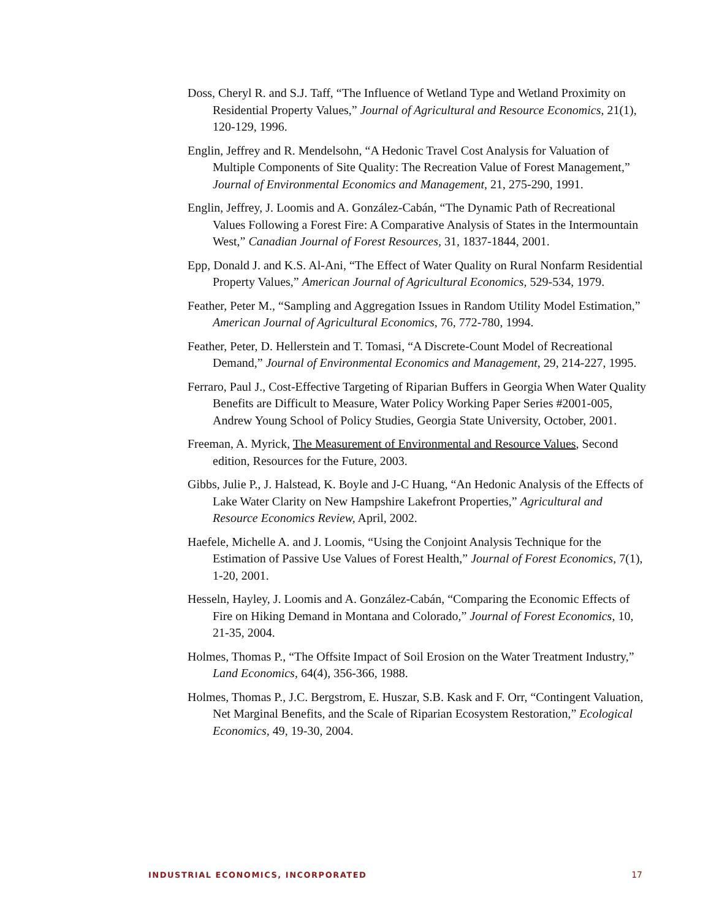Doss, Cheryl R. and S.J. Taff, “The Influence of Wetland Type and Wetland Proximity on Residential Property Values,” Journal of Agricultural and Resource Economics, 21(1), 120-129, 1996.
Englin, Jeffrey and R. Mendelsohn, “A Hedonic Travel Cost Analysis for Valuation of Multiple Components of Site Quality: The Recreation Value of Forest Management,” Journal of Environmental Economics and Management, 21, 275-290, 1991.
Englin, Jeffrey, J. Loomis and A. González-Cabán, “The Dynamic Path of Recreational Values Following a Forest Fire: A Comparative Analysis of States in the Intermountain West,” Canadian Journal of Forest Resources, 31, 1837-1844, 2001.
Epp, Donald J. and K.S. Al-Ani, “The Effect of Water Quality on Rural Nonfarm Residential Property Values,” American Journal of Agricultural Economics, 529-534, 1979.
Feather, Peter M., “Sampling and Aggregation Issues in Random Utility Model Estimation,” American Journal of Agricultural Economics, 76, 772-780, 1994.
Feather, Peter, D. Hellerstein and T. Tomasi, “A Discrete-Count Model of Recreational Demand,” Journal of Environmental Economics and Management, 29, 214-227, 1995.
Ferraro, Paul J., Cost-Effective Targeting of Riparian Buffers in Georgia When Water Quality Benefits are Difficult to Measure, Water Policy Working Paper Series #2001-005, Andrew Young School of Policy Studies, Georgia State University, October, 2001.
Freeman, A. Myrick, The Measurement of Environmental and Resource Values, Second edition, Resources for the Future, 2003.
Gibbs, Julie P., J. Halstead, K. Boyle and J-C Huang, “An Hedonic Analysis of the Effects of Lake Water Clarity on New Hampshire Lakefront Properties,” Agricultural and Resource Economics Review, April, 2002.
Haefele, Michelle A. and J. Loomis, “Using the Conjoint Analysis Technique for the Estimation of Passive Use Values of Forest Health,” Journal of Forest Economics, 7(1), 1-20, 2001.
Hesseln, Hayley, J. Loomis and A. González-Cabán, “Comparing the Economic Effects of Fire on Hiking Demand in Montana and Colorado,” Journal of Forest Economics, 10, 21-35, 2004.
Holmes, Thomas P., “The Offsite Impact of Soil Erosion on the Water Treatment Industry,” Land Economics, 64(4), 356-366, 1988.
Holmes, Thomas P., J.C. Bergstrom, E. Huszar, S.B. Kask and F. Orr, “Contingent Valuation, Net Marginal Benefits, and the Scale of Riparian Ecosystem Restoration,” Ecological Economics, 49, 19-30, 2004.
INDUSTRIAL ECONOMICS, INCORPORATED 17